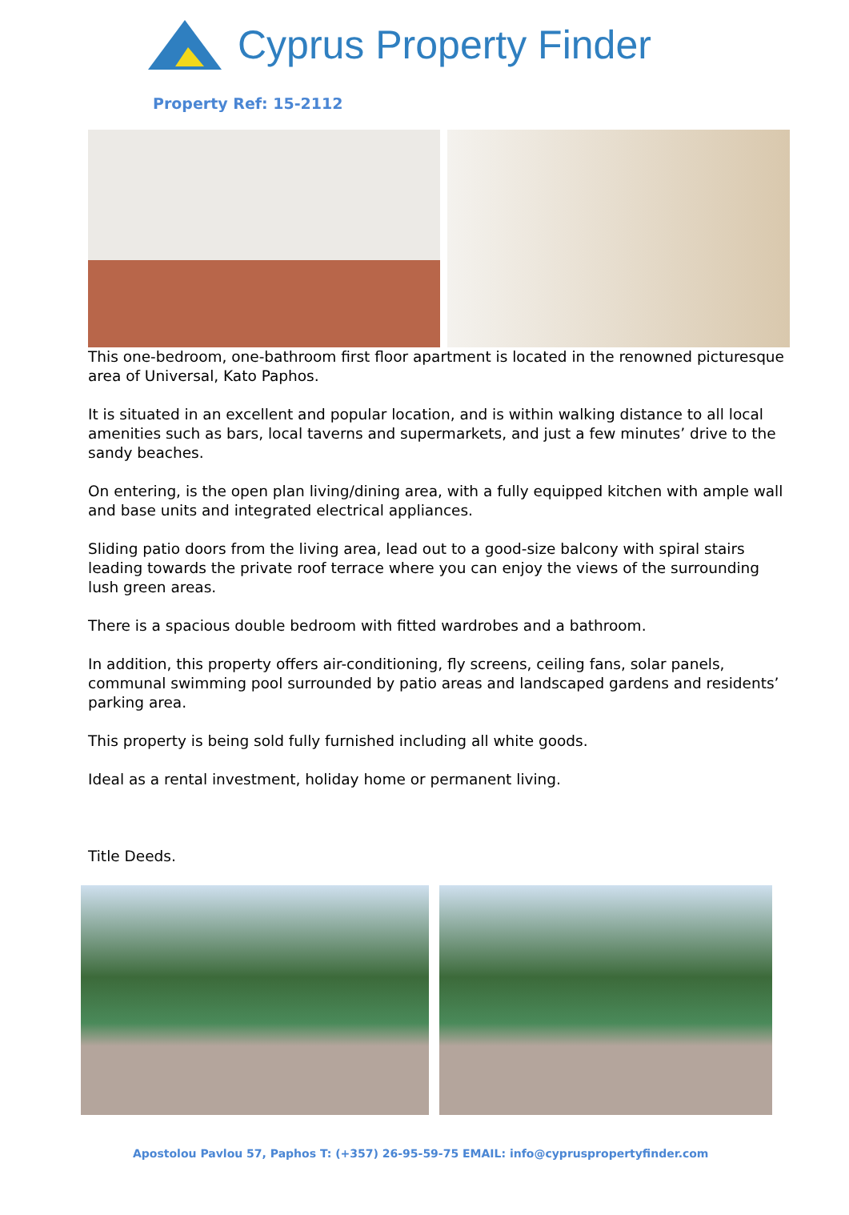Cyprus Property Finder
Property Ref: 15-2112
This one-bedroom, one-bathroom first floor apartment is located in the renowned picturesque area of Universal, Kato Paphos.
It is situated in an excellent and popular location, and is within walking distance to all local amenities such as bars, local taverns and supermarkets, and just a few minutes’ drive to the sandy beaches.
On entering, is the open plan living/dining area, with a fully equipped kitchen with ample wall and base units and integrated electrical appliances.
Sliding patio doors from the living area, lead out to a good-size balcony with spiral stairs leading towards the private roof terrace where you can enjoy the views of the surrounding lush green areas.
There is a spacious double bedroom with fitted wardrobes and a bathroom.
In addition, this property offers air-conditioning, fly screens, ceiling fans, solar panels, communal swimming pool surrounded by patio areas and landscaped gardens and residents’ parking area.
This property is being sold fully furnished including all white goods.
Ideal as a rental investment, holiday home or permanent living.
Title Deeds.
Apostolou Pavlou 57, Paphos T: (+357) 26-95-59-75 EMAIL: info@cypruspropertyfinder.com